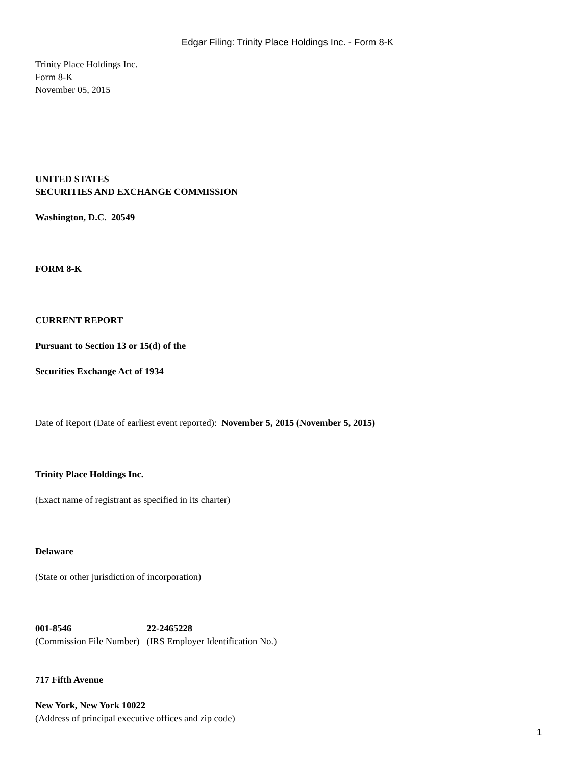Edgar Filing: Trinity Place Holdings Inc. - Form 8-K
Trinity Place Holdings Inc.
Form 8-K
November 05, 2015
UNITED STATES
SECURITIES AND EXCHANGE COMMISSION
Washington, D.C. 20549
FORM 8-K
CURRENT REPORT
Pursuant to Section 13 or 15(d) of the
Securities Exchange Act of 1934
Date of Report (Date of earliest event reported): November 5, 2015 (November 5, 2015)
Trinity Place Holdings Inc.
(Exact name of registrant as specified in its charter)
Delaware
(State or other jurisdiction of incorporation)
| 001-8546 | 22-2465228 |
| (Commission File Number) | (IRS Employer Identification No.) |
717 Fifth Avenue
New York, New York 10022
(Address of principal executive offices and zip code)
1